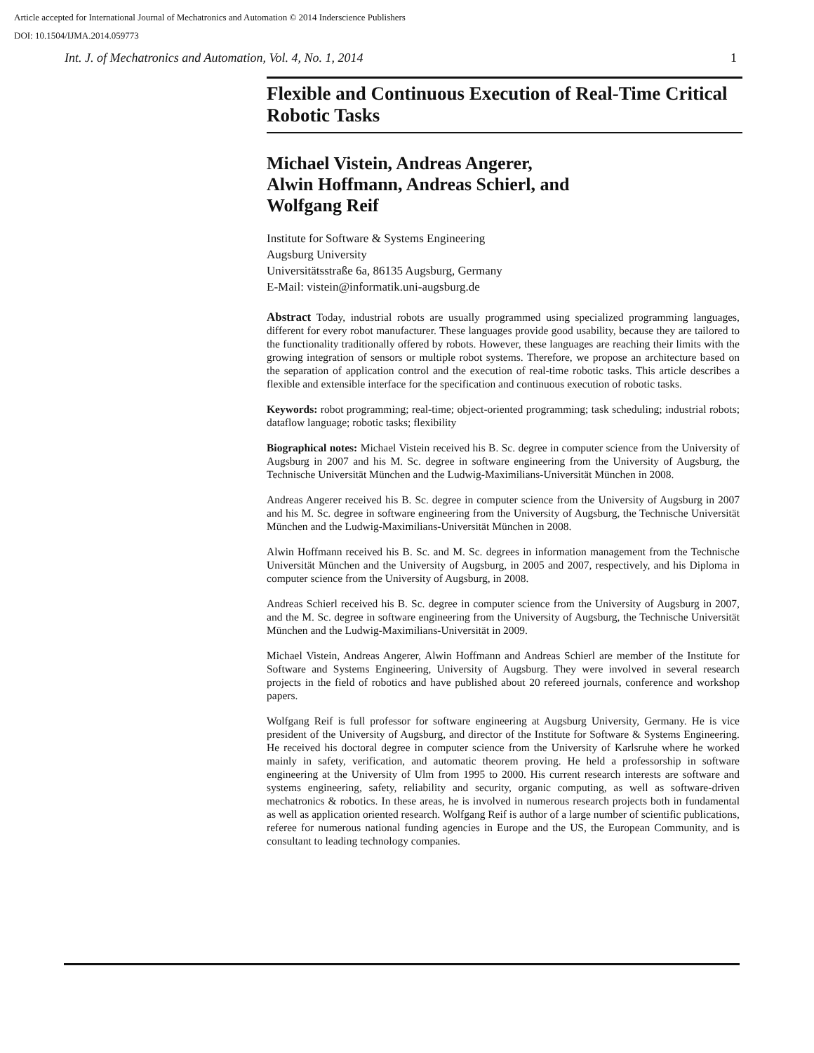Article accepted for International Journal of Mechatronics and Automation © 2014 Inderscience Publishers
DOI: 10.1504/IJMA.2014.059773
Int. J. of Mechatronics and Automation, Vol. 4, No. 1, 2014 1
Flexible and Continuous Execution of Real-Time Critical Robotic Tasks
Michael Vistein, Andreas Angerer,
Alwin Hoffmann, Andreas Schierl, and
Wolfgang Reif
Institute for Software & Systems Engineering
Augsburg University
Universitätsstraße 6a, 86135 Augsburg, Germany
E-Mail: vistein@informatik.uni-augsburg.de
Abstract Today, industrial robots are usually programmed using specialized programming languages, different for every robot manufacturer. These languages provide good usability, because they are tailored to the functionality traditionally offered by robots. However, these languages are reaching their limits with the growing integration of sensors or multiple robot systems. Therefore, we propose an architecture based on the separation of application control and the execution of real-time robotic tasks. This article describes a flexible and extensible interface for the specification and continuous execution of robotic tasks.
Keywords: robot programming; real-time; object-oriented programming; task scheduling; industrial robots; dataflow language; robotic tasks; flexibility
Biographical notes: Michael Vistein received his B. Sc. degree in computer science from the University of Augsburg in 2007 and his M. Sc. degree in software engineering from the University of Augsburg, the Technische Universität München and the Ludwig-Maximilians-Universität München in 2008.
Andreas Angerer received his B. Sc. degree in computer science from the University of Augsburg in 2007 and his M. Sc. degree in software engineering from the University of Augsburg, the Technische Universität München and the Ludwig-Maximilians-Universität München in 2008.
Alwin Hoffmann received his B. Sc. and M. Sc. degrees in information management from the Technische Universität München and the University of Augsburg, in 2005 and 2007, respectively, and his Diploma in computer science from the University of Augsburg, in 2008.
Andreas Schierl received his B. Sc. degree in computer science from the University of Augsburg in 2007, and the M. Sc. degree in software engineering from the University of Augsburg, the Technische Universität München and the Ludwig-Maximilians-Universität in 2009.
Michael Vistein, Andreas Angerer, Alwin Hoffmann and Andreas Schierl are member of the Institute for Software and Systems Engineering, University of Augsburg. They were involved in several research projects in the field of robotics and have published about 20 refereed journals, conference and workshop papers.
Wolfgang Reif is full professor for software engineering at Augsburg University, Germany. He is vice president of the University of Augsburg, and director of the Institute for Software & Systems Engineering. He received his doctoral degree in computer science from the University of Karlsruhe where he worked mainly in safety, verification, and automatic theorem proving. He held a professorship in software engineering at the University of Ulm from 1995 to 2000. His current research interests are software and systems engineering, safety, reliability and security, organic computing, as well as software-driven mechatronics & robotics. In these areas, he is involved in numerous research projects both in fundamental as well as application oriented research. Wolfgang Reif is author of a large number of scientific publications, referee for numerous national funding agencies in Europe and the US, the European Community, and is consultant to leading technology companies.